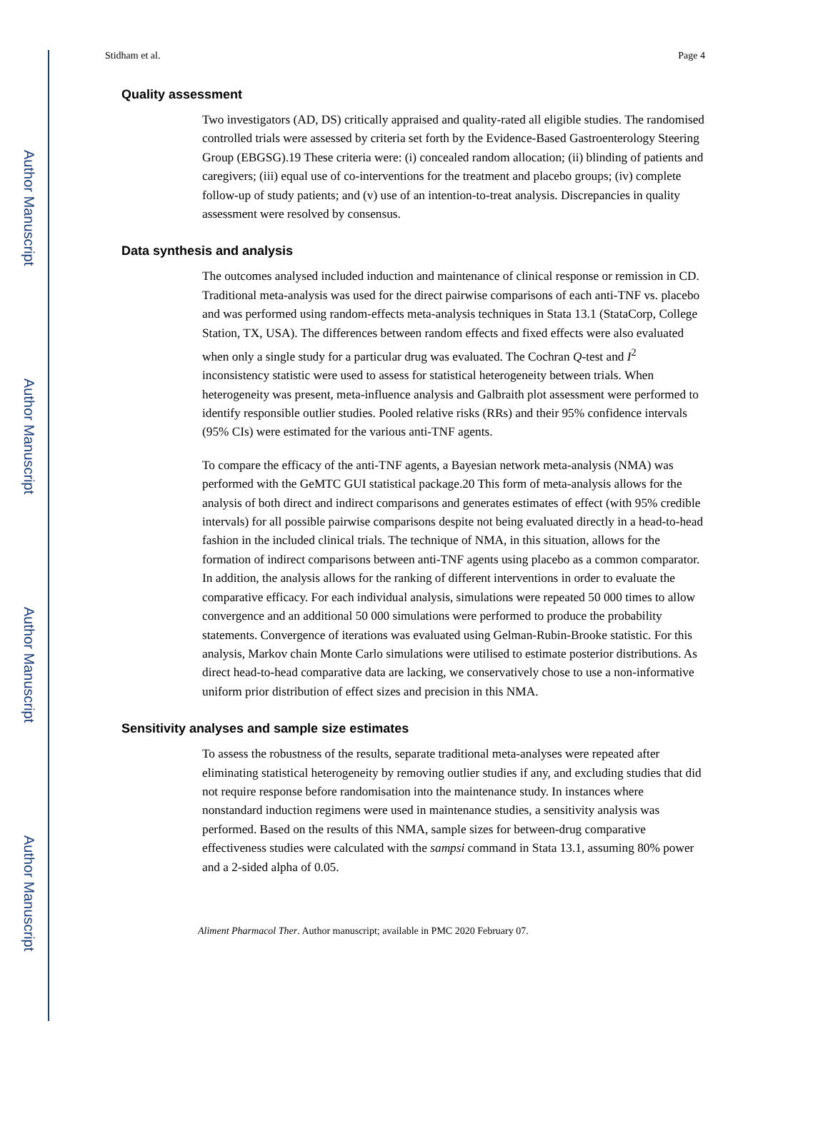Author Manuscript
Author Manuscript
Author Manuscript
Author Manuscript
Stidham et al. Page 4
Quality assessment
Two investigators (AD, DS) critically appraised and quality-rated all eligible studies. The randomised controlled trials were assessed by criteria set forth by the Evidence-Based Gastroenterology Steering Group (EBGSG).19 These criteria were: (i) concealed random allocation; (ii) blinding of patients and caregivers; (iii) equal use of co-interventions for the treatment and placebo groups; (iv) complete follow-up of study patients; and (v) use of an intention-to-treat analysis. Discrepancies in quality assessment were resolved by consensus.
Data synthesis and analysis
The outcomes analysed included induction and maintenance of clinical response or remission in CD. Traditional meta-analysis was used for the direct pairwise comparisons of each anti-TNF vs. placebo and was performed using random-effects meta-analysis techniques in Stata 13.1 (StataCorp, College Station, TX, USA). The differences between random effects and fixed effects were also evaluated when only a single study for a particular drug was evaluated. The Cochran Q-test and I<sup>2</sup> inconsistency statistic were used to assess for statistical heterogeneity between trials. When heterogeneity was present, meta-influence analysis and Galbraith plot assessment were performed to identify responsible outlier studies. Pooled relative risks (RRs) and their 95% confidence intervals (95% CIs) were estimated for the various anti-TNF agents.
To compare the efficacy of the anti-TNF agents, a Bayesian network meta-analysis (NMA) was performed with the GeMTC GUI statistical package.20 This form of meta-analysis allows for the analysis of both direct and indirect comparisons and generates estimates of effect (with 95% credible intervals) for all possible pairwise comparisons despite not being evaluated directly in a head-to-head fashion in the included clinical trials. The technique of NMA, in this situation, allows for the formation of indirect comparisons between anti-TNF agents using placebo as a common comparator. In addition, the analysis allows for the ranking of different interventions in order to evaluate the comparative efficacy. For each individual analysis, simulations were repeated 50 000 times to allow convergence and an additional 50 000 simulations were performed to produce the probability statements. Convergence of iterations was evaluated using Gelman-Rubin-Brooke statistic. For this analysis, Markov chain Monte Carlo simulations were utilised to estimate posterior distributions. As direct head-to-head comparative data are lacking, we conservatively chose to use a non-informative uniform prior distribution of effect sizes and precision in this NMA.
Sensitivity analyses and sample size estimates
To assess the robustness of the results, separate traditional meta-analyses were repeated after eliminating statistical heterogeneity by removing outlier studies if any, and excluding studies that did not require response before randomisation into the maintenance study. In instances where nonstandard induction regimens were used in maintenance studies, a sensitivity analysis was performed. Based on the results of this NMA, sample sizes for between-drug comparative effectiveness studies were calculated with the sampsi command in Stata 13.1, assuming 80% power and a 2-sided alpha of 0.05.
Aliment Pharmacol Ther. Author manuscript; available in PMC 2020 February 07.